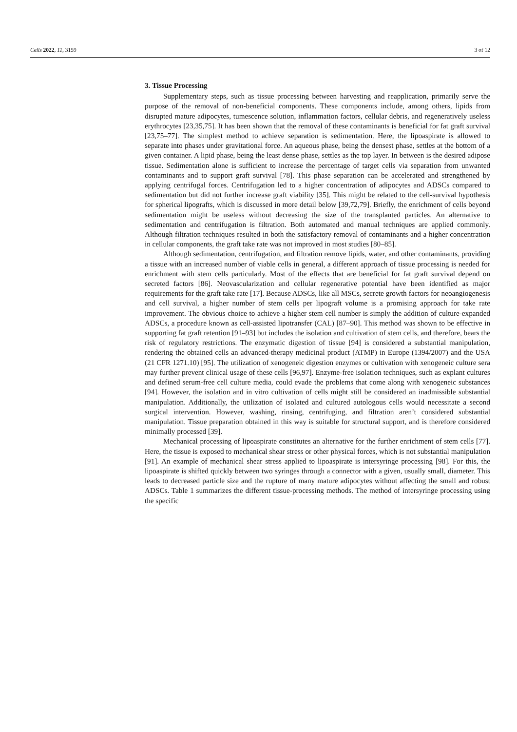Cells 2022, 11, 3159 3 of 12
3. Tissue Processing
Supplementary steps, such as tissue processing between harvesting and reapplication, primarily serve the purpose of the removal of non-beneficial components. These components include, among others, lipids from disrupted mature adipocytes, tumescence solution, inflammation factors, cellular debris, and regeneratively useless erythrocytes [23,35,75]. It has been shown that the removal of these contaminants is beneficial for fat graft survival [23,75–77]. The simplest method to achieve separation is sedimentation. Here, the lipoaspirate is allowed to separate into phases under gravitational force. An aqueous phase, being the densest phase, settles at the bottom of a given container. A lipid phase, being the least dense phase, settles as the top layer. In between is the desired adipose tissue. Sedimentation alone is sufficient to increase the percentage of target cells via separation from unwanted contaminants and to support graft survival [78]. This phase separation can be accelerated and strengthened by applying centrifugal forces. Centrifugation led to a higher concentration of adipocytes and ADSCs compared to sedimentation but did not further increase graft viability [35]. This might be related to the cell-survival hypothesis for spherical lipografts, which is discussed in more detail below [39,72,79]. Briefly, the enrichment of cells beyond sedimentation might be useless without decreasing the size of the transplanted particles. An alternative to sedimentation and centrifugation is filtration. Both automated and manual techniques are applied commonly. Although filtration techniques resulted in both the satisfactory removal of contaminants and a higher concentration in cellular components, the graft take rate was not improved in most studies [80–85].
Although sedimentation, centrifugation, and filtration remove lipids, water, and other contaminants, providing a tissue with an increased number of viable cells in general, a different approach of tissue processing is needed for enrichment with stem cells particularly. Most of the effects that are beneficial for fat graft survival depend on secreted factors [86]. Neovascularization and cellular regenerative potential have been identified as major requirements for the graft take rate [17]. Because ADSCs, like all MSCs, secrete growth factors for neoangiogenesis and cell survival, a higher number of stem cells per lipograft volume is a promising approach for take rate improvement. The obvious choice to achieve a higher stem cell number is simply the addition of culture-expanded ADSCs, a procedure known as cell-assisted lipotransfer (CAL) [87–90]. This method was shown to be effective in supporting fat graft retention [91–93] but includes the isolation and cultivation of stem cells, and therefore, bears the risk of regulatory restrictions. The enzymatic digestion of tissue [94] is considered a substantial manipulation, rendering the obtained cells an advanced-therapy medicinal product (ATMP) in Europe (1394/2007) and the USA (21 CFR 1271.10) [95]. The utilization of xenogeneic digestion enzymes or cultivation with xenogeneic culture sera may further prevent clinical usage of these cells [96,97]. Enzyme-free isolation techniques, such as explant cultures and defined serum-free cell culture media, could evade the problems that come along with xenogeneic substances [94]. However, the isolation and in vitro cultivation of cells might still be considered an inadmissible substantial manipulation. Additionally, the utilization of isolated and cultured autologous cells would necessitate a second surgical intervention. However, washing, rinsing, centrifuging, and filtration aren’t considered substantial manipulation. Tissue preparation obtained in this way is suitable for structural support, and is therefore considered minimally processed [39].
Mechanical processing of lipoaspirate constitutes an alternative for the further enrichment of stem cells [77]. Here, the tissue is exposed to mechanical shear stress or other physical forces, which is not substantial manipulation [91]. An example of mechanical shear stress applied to lipoaspirate is intersyringe processing [98]. For this, the lipoaspirate is shifted quickly between two syringes through a connector with a given, usually small, diameter. This leads to decreased particle size and the rupture of many mature adipocytes without affecting the small and robust ADSCs. Table 1 summarizes the different tissue-processing methods. The method of intersyringe processing using the specific